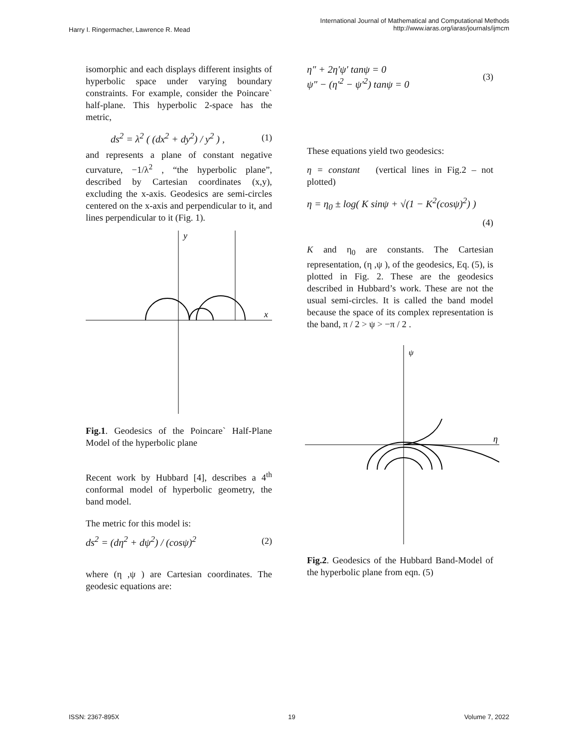Harry I. Ringermacher, Lawrence R. Mead
International Journal of Mathematical and Computational Methods
http://www.iaras.org/iaras/journals/ijmcm
isomorphic and each displays different insights of hyperbolic space under varying boundary constraints. For example, consider the Poincare` half-plane. This hyperbolic 2-space has the metric,
ds<sup>2</sup> = λ<sup>2</sup> ( (dx<sup>2</sup> + dy<sup>2</sup>) / y<sup>2</sup> ) , (1)
and represents a plane of constant negative curvature, −1/λ<sup>2</sup> , “the hyperbolic plane”, described by Cartesian coordinates (x,y), excluding the x-axis. Geodesics are semi-circles centered on the x-axis and perpendicular to it, and lines perpendicular to it (Fig. 1).
y
x
Fig.1. Geodesics of the Poincare` Half-Plane Model of the hyperbolic plane
Recent work by Hubbard [4], describes a 4<sup>th</sup> conformal model of hyperbolic geometry, the band model.
The metric for this model is:
ds<sup>2</sup> = (dη<sup>2</sup> + dψ<sup>2</sup>) / (cosψ)<sup>2</sup> (2)
where (η ,ψ ) are Cartesian coordinates. The geodesic equations are:
η″ + 2η′ψ′ tanψ = 0
ψ″ − (η′<sup>2</sup> − ψ′<sup>2</sup>) tanψ = 0 (3)
These equations yield two geodesics:
η = constant (vertical lines in Fig.2 – not plotted)
η = η<sub>0</sub> ± log( K sinψ + √(1 − K<sup>2</sup>(cosψ)<sup>2</sup>) )
(4)
K and η<sub>0</sub> are constants. The Cartesian representation, (η ,ψ ), of the geodesics, Eq. (5), is plotted in Fig. 2. These are the geodesics described in Hubbard’s work. These are not the usual semi-circles. It is called the band model because the space of its complex representation is the band, π / 2 > ψ > −π / 2 .
ψ
η
Fig.2. Geodesics of the Hubbard Band-Model of the hyperbolic plane from eqn. (5)
ISSN: 2367-895X 19 Volume 7, 2022